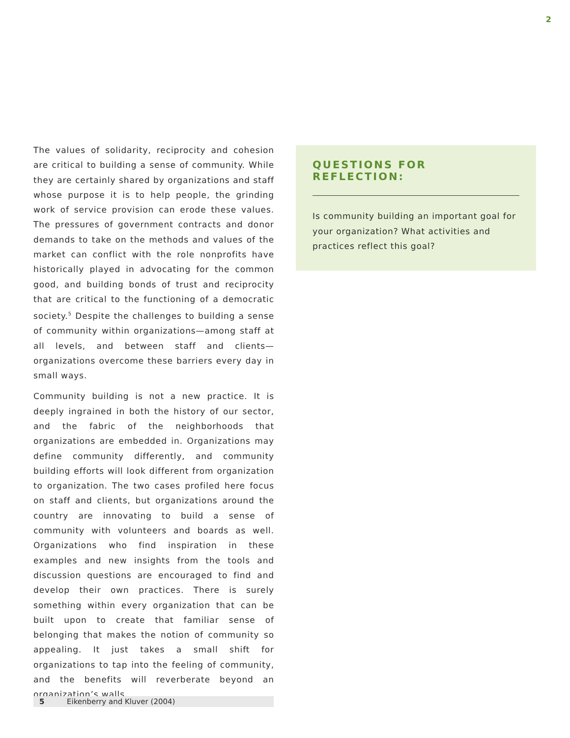2
The values of solidarity, reciprocity and cohesion are critical to building a sense of community. While they are certainly shared by organizations and staff whose purpose it is to help people, the grinding work of service provision can erode these values. The pressures of government contracts and donor demands to take on the methods and values of the market can conflict with the role nonprofits have historically played in advocating for the common good, and building bonds of trust and reciprocity that are critical to the functioning of a democratic society.<sup>5</sup> Despite the challenges to building a sense of community within organizations—among staff at all levels, and between staff and clients—organizations overcome these barriers every day in small ways.
Community building is not a new practice. It is deeply ingrained in both the history of our sector, and the fabric of the neighborhoods that organizations are embedded in. Organizations may define community differently, and community building efforts will look different from organization to organization. The two cases profiled here focus on staff and clients, but organizations around the country are innovating to build a sense of community with volunteers and boards as well. Organizations who find inspiration in these examples and new insights from the tools and discussion questions are encouraged to find and develop their own practices. There is surely something within every organization that can be built upon to create that familiar sense of belonging that makes the notion of community so appealing. It just takes a small shift for organizations to tap into the feeling of community, and the benefits will reverberate beyond an organization’s walls.
QUESTIONS FOR REFLECTION:
Is community building an important goal for your organization? What activities and practices reflect this goal?
5 Eikenberry and Kluver (2004)